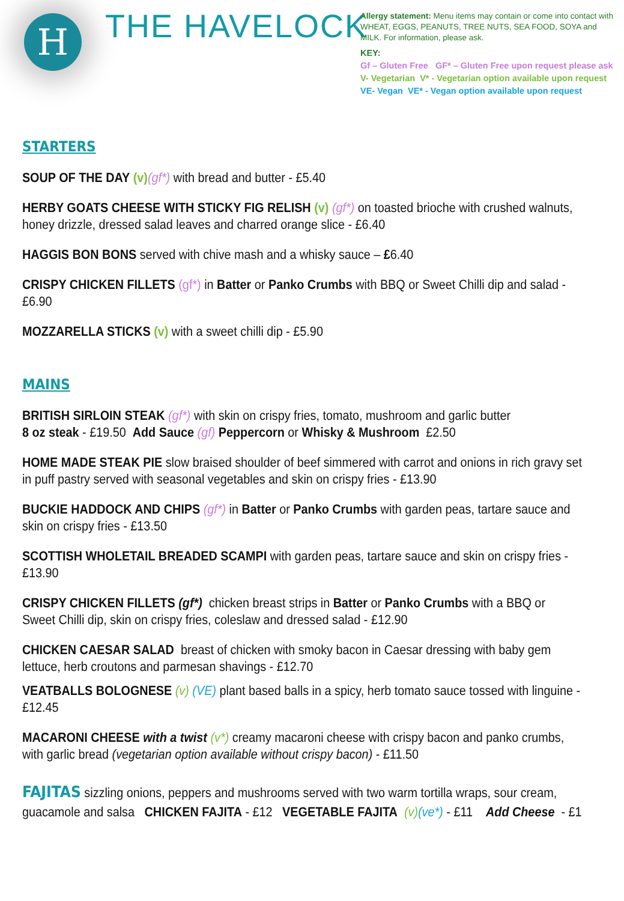H THE HAVELOCK
Allergy statement: Menu items may contain or come into contact with WHEAT, EGGS, PEANUTS, TREE NUTS, SEA FOOD, SOYA and MILK. For information, please ask.
KEY:
Gf – Gluten Free GF* – Gluten Free upon request please ask
V- Vegetarian V* - Vegetarian option available upon request
VE- Vegan VE* - Vegan option available upon request
STARTERS
SOUP OF THE DAY (v)(gf*) with bread and butter - £5.40
HERBY GOATS CHEESE WITH STICKY FIG RELISH (v) (gf*) on toasted brioche with crushed walnuts, honey drizzle, dressed salad leaves and charred orange slice - £6.40
HAGGIS BON BONS served with chive mash and a whisky sauce – £6.40
CRISPY CHICKEN FILLETS (gf*) in Batter or Panko Crumbs with BBQ or Sweet Chilli dip and salad - £6.90
MOZZARELLA STICKS (v) with a sweet chilli dip - £5.90
MAINS
BRITISH SIRLOIN STEAK (gf*) with skin on crispy fries, tomato, mushroom and garlic butter
8 oz steak - £19.50 Add Sauce (gf) Peppercorn or Whisky & Mushroom £2.50
HOME MADE STEAK PIE slow braised shoulder of beef simmered with carrot and onions in rich gravy set in puff pastry served with seasonal vegetables and skin on crispy fries - £13.90
BUCKIE HADDOCK AND CHIPS (gf*) in Batter or Panko Crumbs with garden peas, tartare sauce and
skin on crispy fries - £13.50
SCOTTISH WHOLETAIL BREADED SCAMPI with garden peas, tartare sauce and skin on crispy fries - £13.90
CRISPY CHICKEN FILLETS (gf*) chicken breast strips in Batter or Panko Crumbs with a BBQ or
Sweet Chilli dip, skin on crispy fries, coleslaw and dressed salad - £12.90
CHICKEN CAESAR SALAD breast of chicken with smoky bacon in Caesar dressing with baby gem lettuce, herb croutons and parmesan shavings - £12.70
VEATBALLS BOLOGNESE (v) (VE) plant based balls in a spicy, herb tomato sauce tossed with linguine - £12.45
MACARONI CHEESE with a twist (v*) creamy macaroni cheese with crispy bacon and panko crumbs,
with garlic bread (vegetarian option available without crispy bacon) - £11.50
FAJITAS sizzling onions, peppers and mushrooms served with two warm tortilla wraps, sour cream,
guacamole and salsa CHICKEN FAJITA - £12 VEGETABLE FAJITA (v)(ve*) - £11 Add Cheese - £1